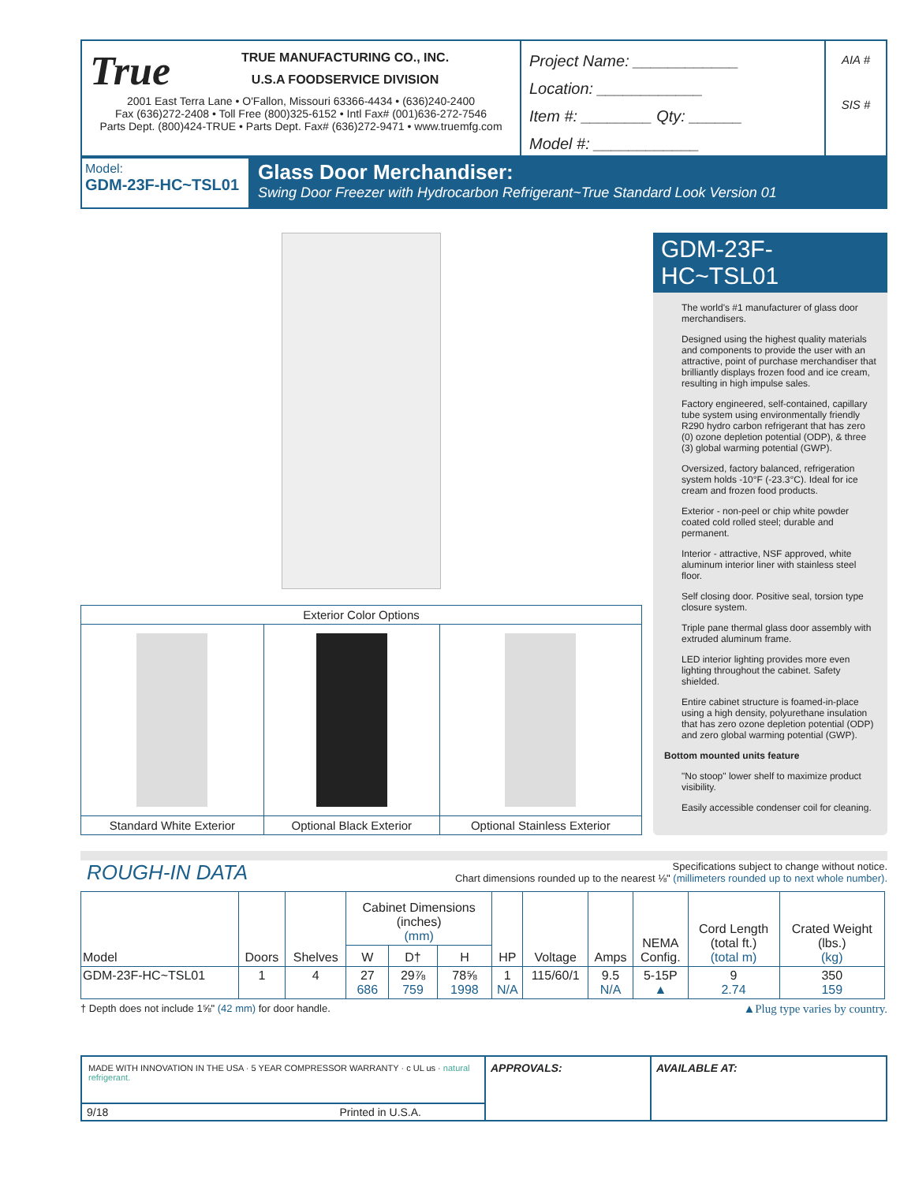True
TRUE MANUFACTURING CO., INC.
U.S.A FOODSERVICE DIVISION
2001 East Terra Lane • O'Fallon, Missouri 63366-4434 • (636)240-2400
Fax (636)272-2408 • Toll Free (800)325-6152 • Intl Fax# (001)636-272-7546
Parts Dept. (800)424-TRUE • Parts Dept. Fax# (636)272-9471 • www.truemfg.com
Project Name: ____________
Location: ____________
Item #: ________ Qty: ______
Model #: ____________
AIA #
SIS #
Model:
GDM-23F-HC~TSL01
Glass Door Merchandiser:
Swing Door Freezer with Hydrocarbon Refrigerant~True Standard Look Version 01
| Exterior Color Options | | |
| Standard White Exterior | Optional Black Exterior | Optional Stainless Exterior |
GDM-23F-HC~TSL01
The world's #1 manufacturer of glass door merchandisers.
Designed using the highest quality materials and components to provide the user with an attractive, point of purchase merchandiser that brilliantly displays frozen food and ice cream, resulting in high impulse sales.
Factory engineered, self-contained, capillary tube system using environmentally friendly R290 hydro carbon refrigerant that has zero (0) ozone depletion potential (ODP), & three (3) global warming potential (GWP).
Oversized, factory balanced, refrigeration system holds -10°F (-23.3°C). Ideal for ice cream and frozen food products.
Exterior - non-peel or chip white powder coated cold rolled steel; durable and permanent.
Interior - attractive, NSF approved, white aluminum interior liner with stainless steel floor.
Self closing door. Positive seal, torsion type closure system.
Triple pane thermal glass door assembly with extruded aluminum frame.
LED interior lighting provides more even lighting throughout the cabinet. Safety shielded.
Entire cabinet structure is foamed-in-place using a high density, polyurethane insulation that has zero ozone depletion potential (ODP) and zero global warming potential (GWP).
Bottom mounted units feature
"No stoop" lower shelf to maximize product visibility.
Easily accessible condenser coil for cleaning.
ROUGH-IN DATA
Specifications subject to change without notice.
Chart dimensions rounded up to the nearest ⅛" (millimeters rounded up to next whole number).
| Model | Doors | Shelves | Cabinet Dimensions (inches) (mm) | | | HP | Voltage | Amps | NEMA Config. | Cord Length (total ft.) (total m) | Crated Weight (lbs.) (kg) |
| --- | --- | --- | --- | --- | --- | --- | --- | --- | --- | --- | --- |
| | | | W | D† | H | | | | | | |
| GDM-23F-HC~TSL01 | 1 | 4 | 27 686 | 29⅞ 759 | 78⅝ 1998 | 1 N/A | 115/60/1 | 9.5 N/A | 5-15P ▲ | 9 2.74 | 350 159 |
† Depth does not include 1⅝" (42 mm) for door handle. ▲Plug type varies by country.
MADE WITH INNOVATION IN THE USA · 5 YEAR COMPRESSOR WARRANTY · c UL us · natural refrigerant.
9/18 Printed in U.S.A.
APPROVALS: AVAILABLE AT: